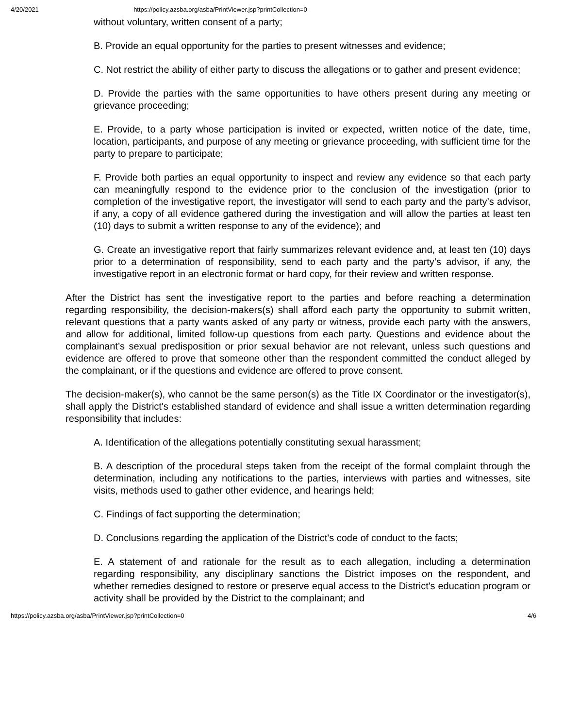4/20/2021 https://policy.azsba.org/asba/PrintViewer.jsp?printCollection=0
without voluntary, written consent of a party;
B. Provide an equal opportunity for the parties to present witnesses and evidence;
C. Not restrict the ability of either party to discuss the allegations or to gather and present evidence;
D. Provide the parties with the same opportunities to have others present during any meeting or grievance proceeding;
E. Provide, to a party whose participation is invited or expected, written notice of the date, time, location, participants, and purpose of any meeting or grievance proceeding, with sufficient time for the party to prepare to participate;
F. Provide both parties an equal opportunity to inspect and review any evidence so that each party can meaningfully respond to the evidence prior to the conclusion of the investigation (prior to completion of the investigative report, the investigator will send to each party and the party’s advisor, if any, a copy of all evidence gathered during the investigation and will allow the parties at least ten (10) days to submit a written response to any of the evidence); and
G. Create an investigative report that fairly summarizes relevant evidence and, at least ten (10) days prior to a determination of responsibility, send to each party and the party’s advisor, if any, the investigative report in an electronic format or hard copy, for their review and written response.
After the District has sent the investigative report to the parties and before reaching a determination regarding responsibility, the decision-makers(s) shall afford each party the opportunity to submit written, relevant questions that a party wants asked of any party or witness, provide each party with the answers, and allow for additional, limited follow-up questions from each party. Questions and evidence about the complainant’s sexual predisposition or prior sexual behavior are not relevant, unless such questions and evidence are offered to prove that someone other than the respondent committed the conduct alleged by the complainant, or if the questions and evidence are offered to prove consent.
The decision-maker(s), who cannot be the same person(s) as the Title IX Coordinator or the investigator(s), shall apply the District's established standard of evidence and shall issue a written determination regarding responsibility that includes:
A. Identification of the allegations potentially constituting sexual harassment;
B. A description of the procedural steps taken from the receipt of the formal complaint through the determination, including any notifications to the parties, interviews with parties and witnesses, site visits, methods used to gather other evidence, and hearings held;
C. Findings of fact supporting the determination;
D. Conclusions regarding the application of the District's code of conduct to the facts;
E. A statement of and rationale for the result as to each allegation, including a determination regarding responsibility, any disciplinary sanctions the District imposes on the respondent, and whether remedies designed to restore or preserve equal access to the District's education program or activity shall be provided by the District to the complainant; and
https://policy.azsba.org/asba/PrintViewer.jsp?printCollection=0 4/6